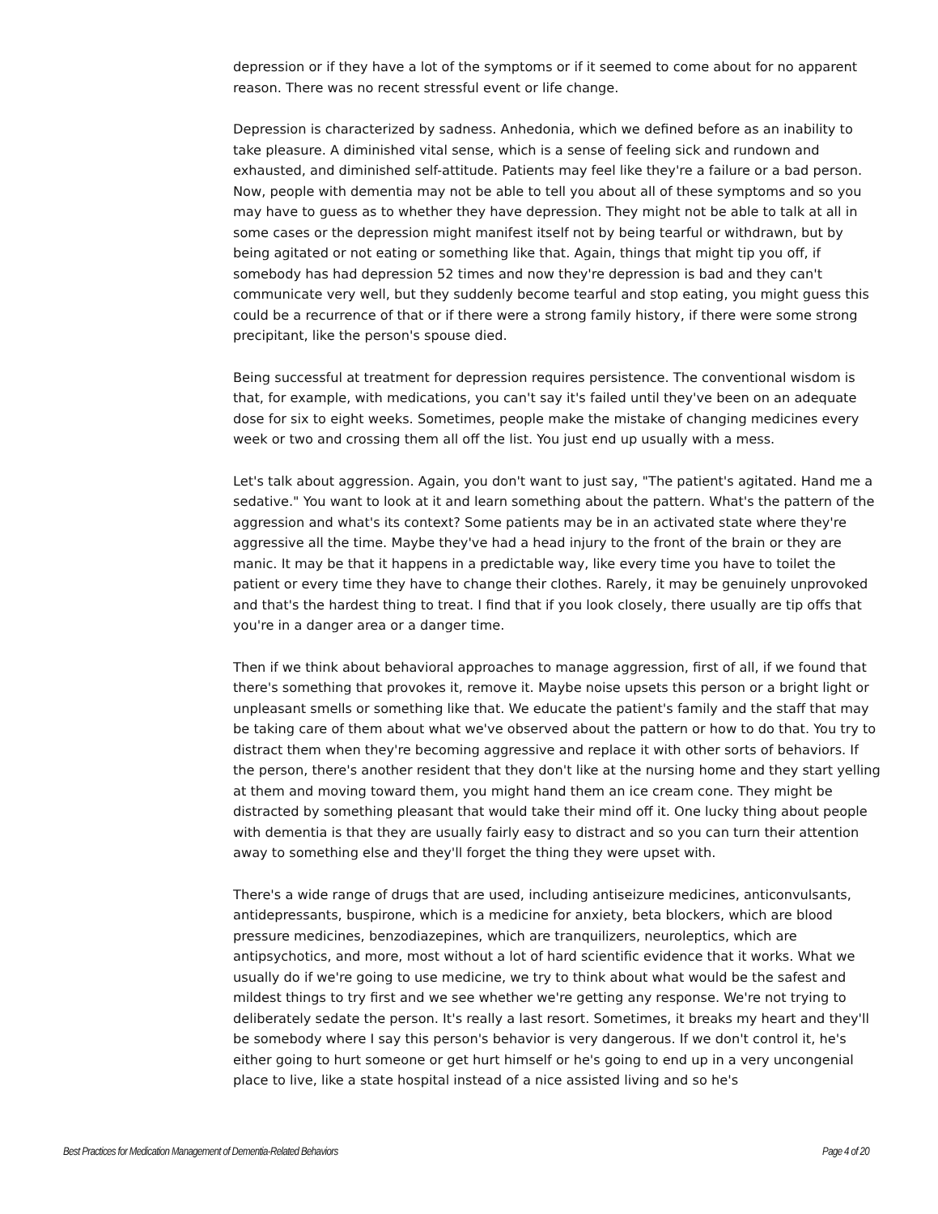depression or if they have a lot of the symptoms or if it seemed to come about for no apparent reason. There was no recent stressful event or life change.
Depression is characterized by sadness. Anhedonia, which we defined before as an inability to take pleasure. A diminished vital sense, which is a sense of feeling sick and rundown and exhausted, and diminished self-attitude. Patients may feel like they're a failure or a bad person. Now, people with dementia may not be able to tell you about all of these symptoms and so you may have to guess as to whether they have depression. They might not be able to talk at all in some cases or the depression might manifest itself not by being tearful or withdrawn, but by being agitated or not eating or something like that. Again, things that might tip you off, if somebody has had depression 52 times and now they're depression is bad and they can't communicate very well, but they suddenly become tearful and stop eating, you might guess this could be a recurrence of that or if there were a strong family history, if there were some strong precipitant, like the person's spouse died.
Being successful at treatment for depression requires persistence. The conventional wisdom is that, for example, with medications, you can't say it's failed until they've been on an adequate dose for six to eight weeks. Sometimes, people make the mistake of changing medicines every week or two and crossing them all off the list. You just end up usually with a mess.
Let's talk about aggression. Again, you don't want to just say, "The patient's agitated. Hand me a sedative." You want to look at it and learn something about the pattern. What's the pattern of the aggression and what's its context? Some patients may be in an activated state where they're aggressive all the time. Maybe they've had a head injury to the front of the brain or they are manic. It may be that it happens in a predictable way, like every time you have to toilet the patient or every time they have to change their clothes. Rarely, it may be genuinely unprovoked and that's the hardest thing to treat. I find that if you look closely, there usually are tip offs that you're in a danger area or a danger time.
Then if we think about behavioral approaches to manage aggression, first of all, if we found that there's something that provokes it, remove it. Maybe noise upsets this person or a bright light or unpleasant smells or something like that. We educate the patient's family and the staff that may be taking care of them about what we've observed about the pattern or how to do that. You try to distract them when they're becoming aggressive and replace it with other sorts of behaviors. If the person, there's another resident that they don't like at the nursing home and they start yelling at them and moving toward them, you might hand them an ice cream cone. They might be distracted by something pleasant that would take their mind off it. One lucky thing about people with dementia is that they are usually fairly easy to distract and so you can turn their attention away to something else and they'll forget the thing they were upset with.
There's a wide range of drugs that are used, including antiseizure medicines, anticonvulsants, antidepressants, buspirone, which is a medicine for anxiety, beta blockers, which are blood pressure medicines, benzodiazepines, which are tranquilizers, neuroleptics, which are antipsychotics, and more, most without a lot of hard scientific evidence that it works. What we usually do if we're going to use medicine, we try to think about what would be the safest and mildest things to try first and we see whether we're getting any response. We're not trying to deliberately sedate the person. It's really a last resort. Sometimes, it breaks my heart and they'll be somebody where I say this person's behavior is very dangerous. If we don't control it, he's either going to hurt someone or get hurt himself or he's going to end up in a very uncongenial place to live, like a state hospital instead of a nice assisted living and so he's
Best Practices for Medication Management of Dementia-Related Behaviors Page 4 of 20